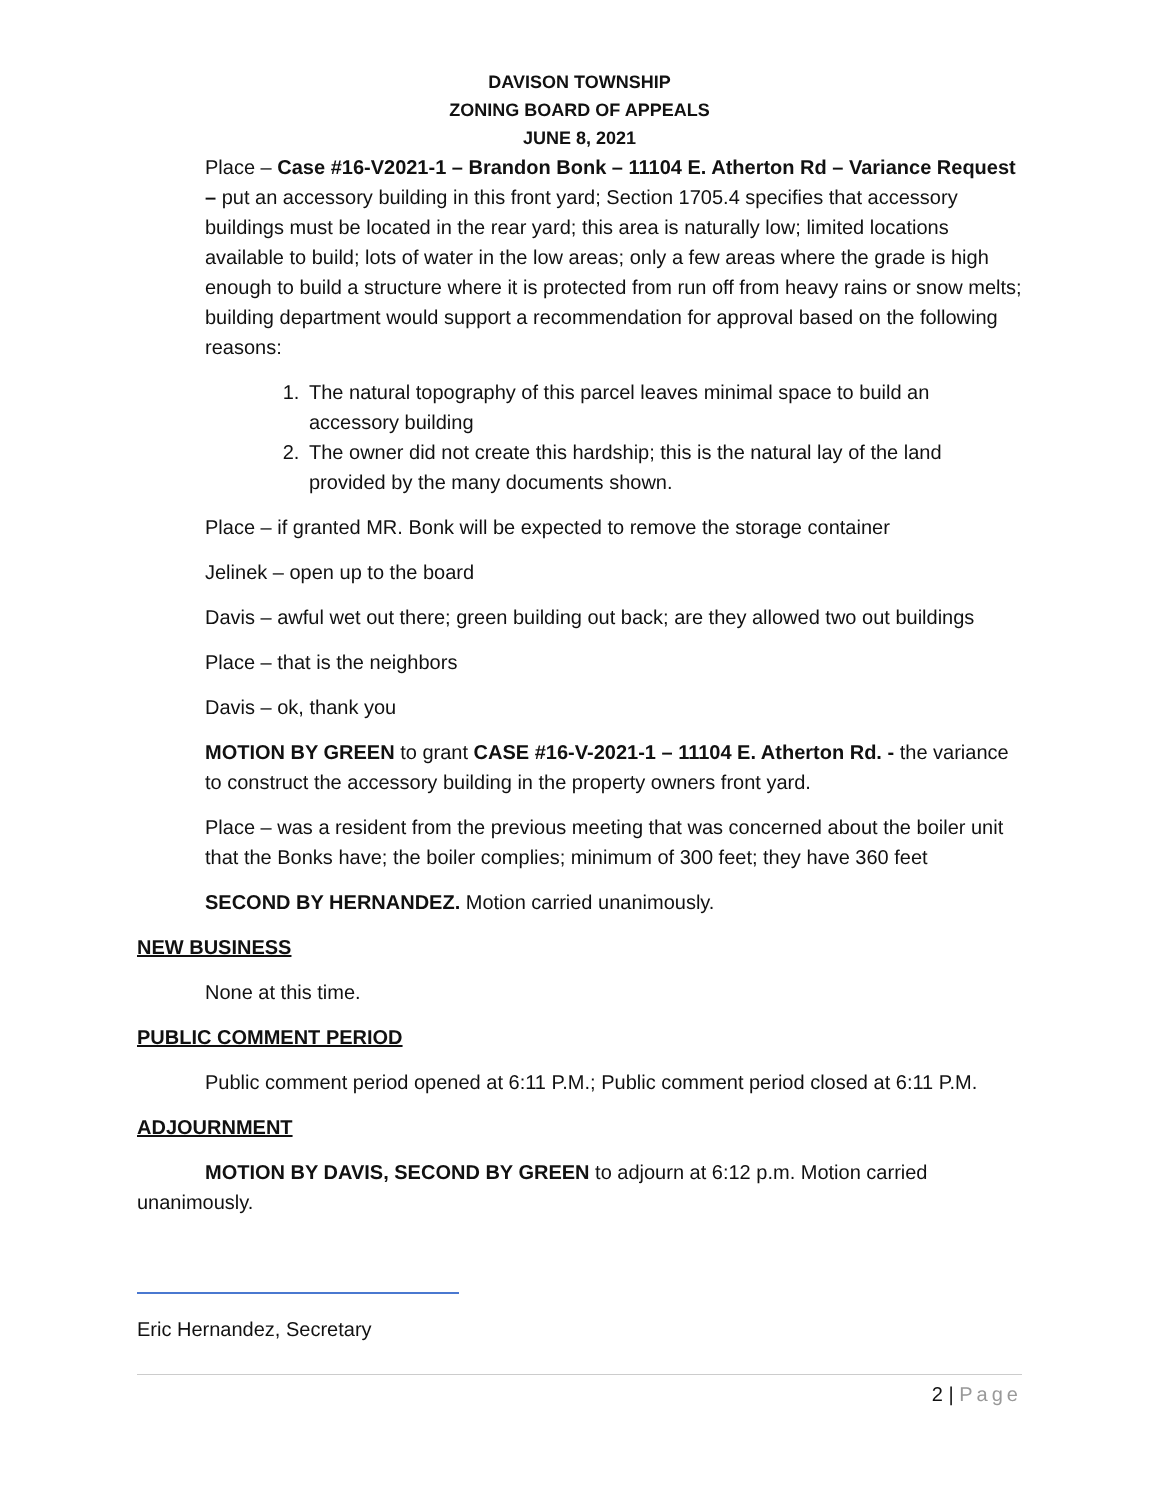DAVISON TOWNSHIP
ZONING BOARD OF APPEALS
JUNE 8, 2021
Place – Case #16-V2021-1 – Brandon Bonk – 11104 E. Atherton Rd – Variance Request – put an accessory building in this front yard; Section 1705.4 specifies that accessory buildings must be located in the rear yard; this area is naturally low; limited locations available to build; lots of water in the low areas; only a few areas where the grade is high enough to build a structure where it is protected from run off from heavy rains or snow melts; building department would support a recommendation for approval based on the following reasons:
1. The natural topography of this parcel leaves minimal space to build an accessory building
2. The owner did not create this hardship; this is the natural lay of the land provided by the many documents shown.
Place – if granted MR. Bonk will be expected to remove the storage container
Jelinek – open up to the board
Davis – awful wet out there; green building out back; are they allowed two out buildings
Place – that is the neighbors
Davis – ok, thank you
MOTION BY GREEN to grant CASE #16-V-2021-1 – 11104 E. Atherton Rd. - the variance to construct the accessory building in the property owners front yard.
Place – was a resident from the previous meeting that was concerned about the boiler unit that the Bonks have; the boiler complies; minimum of 300 feet; they have 360 feet
SECOND BY HERNANDEZ. Motion carried unanimously.
NEW BUSINESS
None at this time.
PUBLIC COMMENT PERIOD
Public comment period opened at 6:11 P.M.; Public comment period closed at 6:11 P.M.
ADJOURNMENT
MOTION BY DAVIS, SECOND BY GREEN to adjourn at 6:12 p.m. Motion carried unanimously.
Eric Hernandez, Secretary
2 | Page